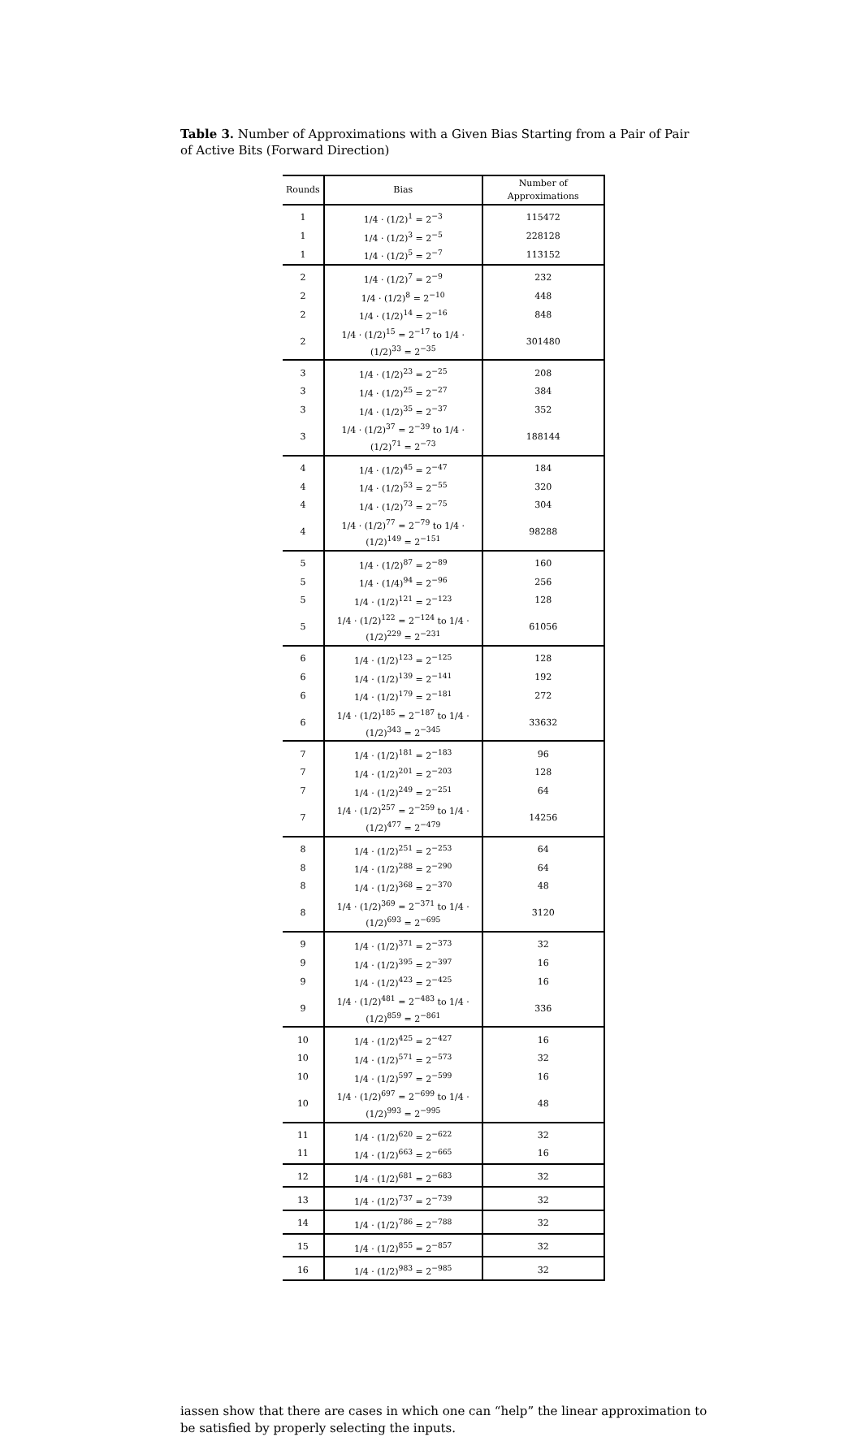Table 3. Number of Approximations with a Given Bias Starting from a Pair of Pair of Active Bits (Forward Direction)
| Rounds | Bias | Number of Approximations |
| --- | --- | --- |
| 1 | 1/4 · (1/2)<sup>1</sup> = 2<sup>−3</sup> | 115472 |
| 1 | 1/4 · (1/2)<sup>3</sup> = 2<sup>−5</sup> | 228128 |
| 1 | 1/4 · (1/2)<sup>5</sup> = 2<sup>−7</sup> | 113152 |
| 2 | 1/4 · (1/2)<sup>7</sup> = 2<sup>−9</sup> | 232 |
| 2 | 1/4 · (1/2)<sup>8</sup> = 2<sup>−10</sup> | 448 |
| 2 | 1/4 · (1/2)<sup>14</sup> = 2<sup>−16</sup> | 848 |
| 2 | 1/4 · (1/2)<sup>15</sup> = 2<sup>−17</sup> to 1/4 · (1/2)<sup>33</sup> = 2<sup>−35</sup> | 301480 |
| 3 | 1/4 · (1/2)<sup>23</sup> = 2<sup>−25</sup> | 208 |
| 3 | 1/4 · (1/2)<sup>25</sup> = 2<sup>−27</sup> | 384 |
| 3 | 1/4 · (1/2)<sup>35</sup> = 2<sup>−37</sup> | 352 |
| 3 | 1/4 · (1/2)<sup>37</sup> = 2<sup>−39</sup> to 1/4 · (1/2)<sup>71</sup> = 2<sup>−73</sup> | 188144 |
| 4 | 1/4 · (1/2)<sup>45</sup> = 2<sup>−47</sup> | 184 |
| 4 | 1/4 · (1/2)<sup>53</sup> = 2<sup>−55</sup> | 320 |
| 4 | 1/4 · (1/2)<sup>73</sup> = 2<sup>−75</sup> | 304 |
| 4 | 1/4 · (1/2)<sup>77</sup> = 2<sup>−79</sup> to 1/4 · (1/2)<sup>149</sup> = 2<sup>−151</sup> | 98288 |
| 5 | 1/4 · (1/2)<sup>87</sup> = 2<sup>−89</sup> | 160 |
| 5 | 1/4 · (1/4)<sup>94</sup> = 2<sup>−96</sup> | 256 |
| 5 | 1/4 · (1/2)<sup>121</sup> = 2<sup>−123</sup> | 128 |
| 5 | 1/4 · (1/2)<sup>122</sup> = 2<sup>−124</sup> to 1/4 · (1/2)<sup>229</sup> = 2<sup>−231</sup> | 61056 |
| 6 | 1/4 · (1/2)<sup>123</sup> = 2<sup>−125</sup> | 128 |
| 6 | 1/4 · (1/2)<sup>139</sup> = 2<sup>−141</sup> | 192 |
| 6 | 1/4 · (1/2)<sup>179</sup> = 2<sup>−181</sup> | 272 |
| 6 | 1/4 · (1/2)<sup>185</sup> = 2<sup>−187</sup> to 1/4 · (1/2)<sup>343</sup> = 2<sup>−345</sup> | 33632 |
| 7 | 1/4 · (1/2)<sup>181</sup> = 2<sup>−183</sup> | 96 |
| 7 | 1/4 · (1/2)<sup>201</sup> = 2<sup>−203</sup> | 128 |
| 7 | 1/4 · (1/2)<sup>249</sup> = 2<sup>−251</sup> | 64 |
| 7 | 1/4 · (1/2)<sup>257</sup> = 2<sup>−259</sup> to 1/4 · (1/2)<sup>477</sup> = 2<sup>−479</sup> | 14256 |
| 8 | 1/4 · (1/2)<sup>251</sup> = 2<sup>−253</sup> | 64 |
| 8 | 1/4 · (1/2)<sup>288</sup> = 2<sup>−290</sup> | 64 |
| 8 | 1/4 · (1/2)<sup>368</sup> = 2<sup>−370</sup> | 48 |
| 8 | 1/4 · (1/2)<sup>369</sup> = 2<sup>−371</sup> to 1/4 · (1/2)<sup>693</sup> = 2<sup>−695</sup> | 3120 |
| 9 | 1/4 · (1/2)<sup>371</sup> = 2<sup>−373</sup> | 32 |
| 9 | 1/4 · (1/2)<sup>395</sup> = 2<sup>−397</sup> | 16 |
| 9 | 1/4 · (1/2)<sup>423</sup> = 2<sup>−425</sup> | 16 |
| 9 | 1/4 · (1/2)<sup>481</sup> = 2<sup>−483</sup> to 1/4 · (1/2)<sup>859</sup> = 2<sup>−861</sup> | 336 |
| 10 | 1/4 · (1/2)<sup>425</sup> = 2<sup>−427</sup> | 16 |
| 10 | 1/4 · (1/2)<sup>571</sup> = 2<sup>−573</sup> | 32 |
| 10 | 1/4 · (1/2)<sup>597</sup> = 2<sup>−599</sup> | 16 |
| 10 | 1/4 · (1/2)<sup>697</sup> = 2<sup>−699</sup> to 1/4 · (1/2)<sup>993</sup> = 2<sup>−995</sup> | 48 |
| 11 | 1/4 · (1/2)<sup>620</sup> = 2<sup>−622</sup> | 32 |
| 11 | 1/4 · (1/2)<sup>663</sup> = 2<sup>−665</sup> | 16 |
| 12 | 1/4 · (1/2)<sup>681</sup> = 2<sup>−683</sup> | 32 |
| 13 | 1/4 · (1/2)<sup>737</sup> = 2<sup>−739</sup> | 32 |
| 14 | 1/4 · (1/2)<sup>786</sup> = 2<sup>−788</sup> | 32 |
| 15 | 1/4 · (1/2)<sup>855</sup> = 2<sup>−857</sup> | 32 |
| 16 | 1/4 · (1/2)<sup>983</sup> = 2<sup>−985</sup> | 32 |
iassen show that there are cases in which one can “help” the linear approximation to be satisfied by properly selecting the inputs.